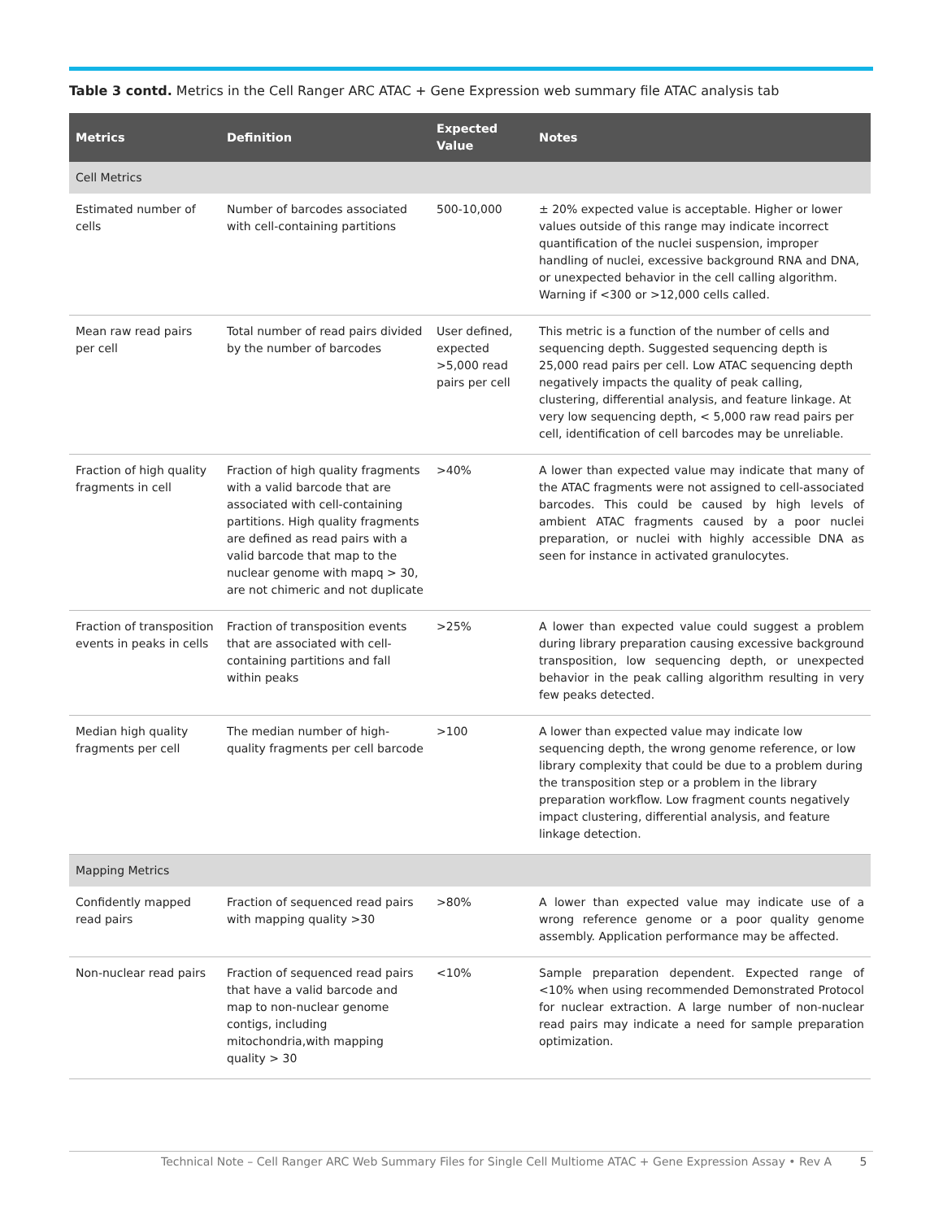Table 3 contd. Metrics in the Cell Ranger ARC ATAC + Gene Expression web summary file ATAC analysis tab
| Metrics | Definition | Expected Value | Notes |
| --- | --- | --- | --- |
| Cell Metrics | | | |
| Estimated number of cells | Number of barcodes associated with cell-containing partitions | 500-10,000 | ± 20% expected value is acceptable. Higher or lower values outside of this range may indicate incorrect quantification of the nuclei suspension, improper handling of nuclei, excessive background RNA and DNA, or unexpected behavior in the cell calling algorithm. Warning if <300 or >12,000 cells called. |
| Mean raw read pairs per cell | Total number of read pairs divided by the number of barcodes | User defined, expected >5,000 read pairs per cell | This metric is a function of the number of cells and sequencing depth. Suggested sequencing depth is 25,000 read pairs per cell. Low ATAC sequencing depth negatively impacts the quality of peak calling, clustering, differential analysis, and feature linkage. At very low sequencing depth, < 5,000 raw read pairs per cell, identification of cell barcodes may be unreliable. |
| Fraction of high quality fragments in cell | Fraction of high quality fragments with a valid barcode that are associated with cell-containing partitions. High quality fragments are defined as read pairs with a valid barcode that map to the nuclear genome with mapq > 30, are not chimeric and not duplicate | >40% | A lower than expected value may indicate that many of the ATAC fragments were not assigned to cell-associated barcodes. This could be caused by high levels of ambient ATAC fragments caused by a poor nuclei preparation, or nuclei with highly accessible DNA as seen for instance in activated granulocytes. |
| Fraction of transposition events in peaks in cells | Fraction of transposition events that are associated with cell-containing partitions and fall within peaks | >25% | A lower than expected value could suggest a problem during library preparation causing excessive background transposition, low sequencing depth, or unexpected behavior in the peak calling algorithm resulting in very few peaks detected. |
| Median high quality fragments per cell | The median number of high-quality fragments per cell barcode | >100 | A lower than expected value may indicate low sequencing depth, the wrong genome reference, or low library complexity that could be due to a problem during the transposition step or a problem in the library preparation workflow. Low fragment counts negatively impact clustering, differential analysis, and feature linkage detection. |
| Mapping Metrics | | | |
| Confidently mapped read pairs | Fraction of sequenced read pairs with mapping quality >30 | >80% | A lower than expected value may indicate use of a wrong reference genome or a poor quality genome assembly. Application performance may be affected. |
| Non-nuclear read pairs | Fraction of sequenced read pairs that have a valid barcode and map to non-nuclear genome contigs, including mitochondria,with mapping quality > 30 | <10% | Sample preparation dependent. Expected range of <10% when using recommended Demonstrated Protocol for nuclear extraction. A large number of non-nuclear read pairs may indicate a need for sample preparation optimization. |
Technical Note – Cell Ranger ARC Web Summary Files for Single Cell Multiome ATAC + Gene Expression Assay • Rev A 5